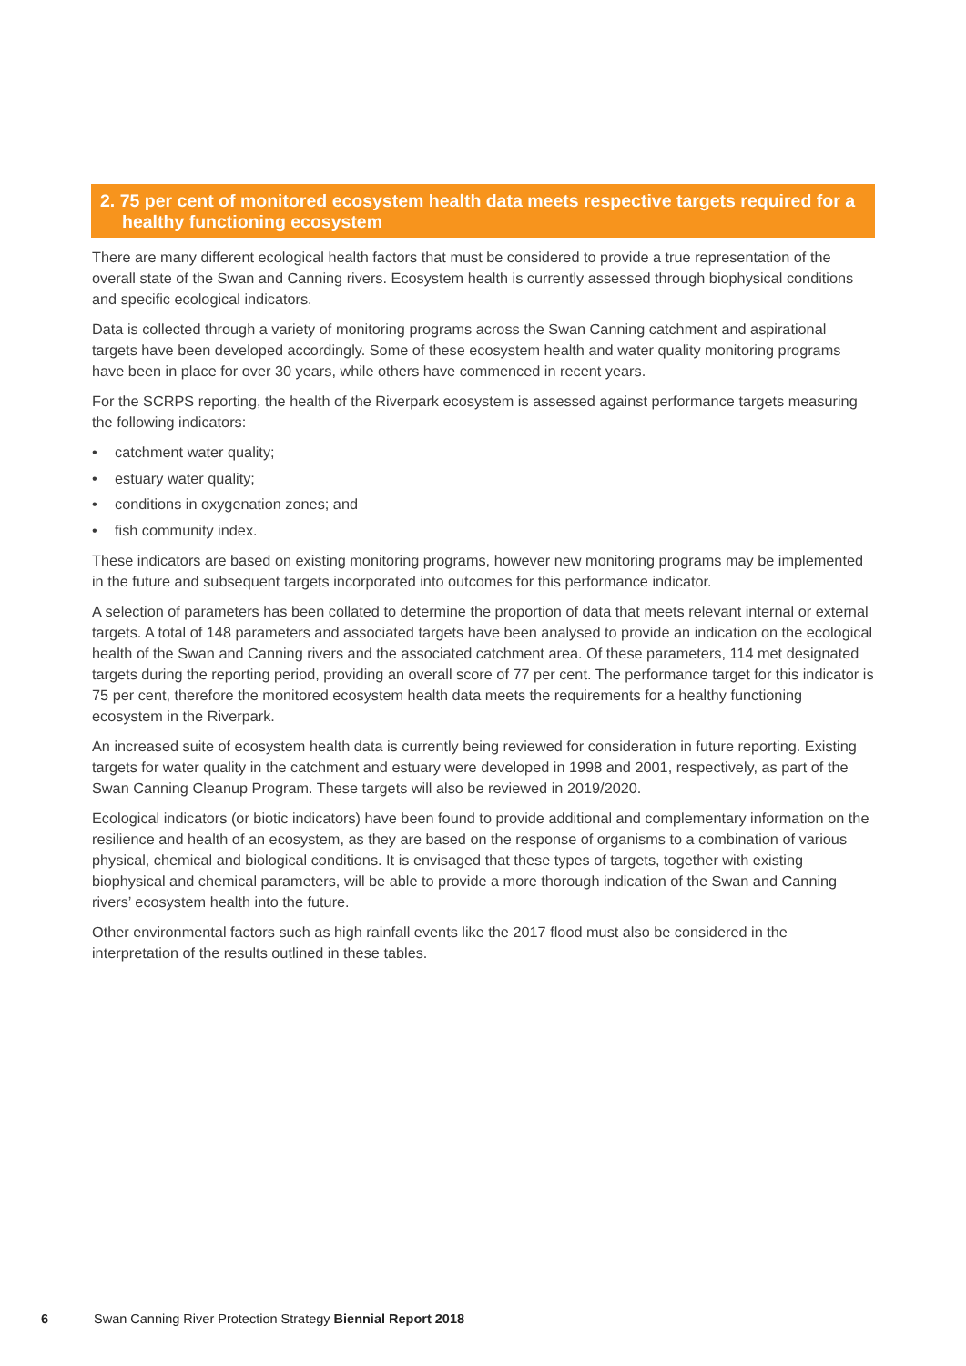2. 75 per cent of monitored ecosystem health data meets respective targets required for a healthy functioning ecosystem
There are many different ecological health factors that must be considered to provide a true representation of the overall state of the Swan and Canning rivers. Ecosystem health is currently assessed through biophysical conditions and specific ecological indicators.
Data is collected through a variety of monitoring programs across the Swan Canning catchment and aspirational targets have been developed accordingly. Some of these ecosystem health and water quality monitoring programs have been in place for over 30 years, while others have commenced in recent years.
For the SCRPS reporting, the health of the Riverpark ecosystem is assessed against performance targets measuring the following indicators:
• catchment water quality;
• estuary water quality;
• conditions in oxygenation zones; and
• fish community index.
These indicators are based on existing monitoring programs, however new monitoring programs may be implemented in the future and subsequent targets incorporated into outcomes for this performance indicator.
A selection of parameters has been collated to determine the proportion of data that meets relevant internal or external targets. A total of 148 parameters and associated targets have been analysed to provide an indication on the ecological health of the Swan and Canning rivers and the associated catchment area. Of these parameters, 114 met designated targets during the reporting period, providing an overall score of 77 per cent. The performance target for this indicator is 75 per cent, therefore the monitored ecosystem health data meets the requirements for a healthy functioning ecosystem in the Riverpark.
An increased suite of ecosystem health data is currently being reviewed for consideration in future reporting. Existing targets for water quality in the catchment and estuary were developed in 1998 and 2001, respectively, as part of the Swan Canning Cleanup Program. These targets will also be reviewed in 2019/2020.
Ecological indicators (or biotic indicators) have been found to provide additional and complementary information on the resilience and health of an ecosystem, as they are based on the response of organisms to a combination of various physical, chemical and biological conditions. It is envisaged that these types of targets, together with existing biophysical and chemical parameters, will be able to provide a more thorough indication of the Swan and Canning rivers’ ecosystem health into the future.
Other environmental factors such as high rainfall events like the 2017 flood must also be considered in the interpretation of the results outlined in these tables.
6 Swan Canning River Protection Strategy Biennial Report 2018